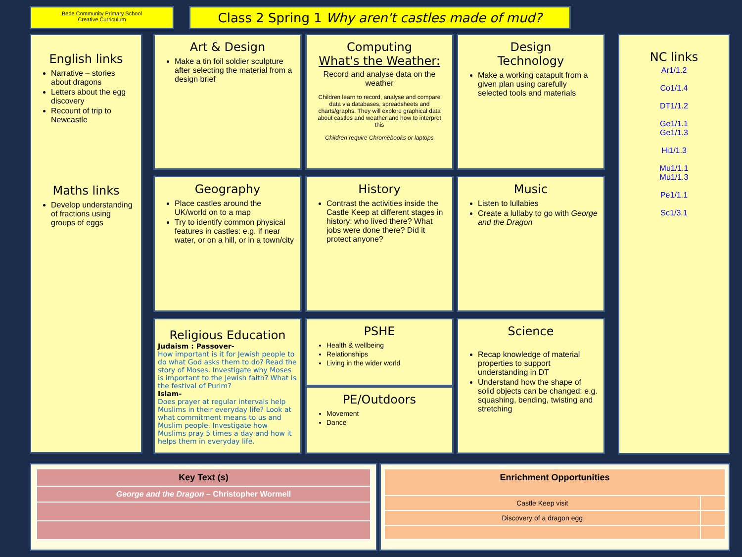Bede Community Primary School
Creative Curriculum
Class 2 Spring 1 Why aren't castles made of mud?
English links
Narrative – stories about dragons
Letters about the egg discovery
Recount of trip to Newcastle
Maths links
Develop understanding of fractions using groups of eggs
Art & Design
Make a tin foil soldier sculpture after selecting the material from a design brief
Computing
What's the Weather:
Record and analyse data on the weather
Children learn to record, analyse and compare data via databases, spreadsheets and charts/graphs. They will explore graphical data about castles and weather and how to interpret this
Children require Chromebooks or laptops
Design
Technology
Make a working catapult from a given plan using carefully selected tools and materials
Geography
Place castles around the UK/world on to a map
Try to identify common physical features in castles: e.g. if near water, or on a hill, or in a town/city
History
Contrast the activities inside the Castle Keep at different stages in history: who lived there? What jobs were done there? Did it protect anyone?
Music
Listen to lullabies
Create a lullaby to go with George and the Dragon
Religious Education
Judaism : Passover-
How important is it for Jewish people to do what God asks them to do? Read the story of Moses. Investigate why Moses is important to the Jewish faith? What is the festival of Purim?
Islam-
Does prayer at regular intervals help Muslims in their everyday life? Look at what commitment means to us and Muslim people. Investigate how Muslims pray 5 times a day and how it helps them in everyday life.
PSHE
Health & wellbeing
Relationships
Living in the wider world
PE/Outdoors
Movement
Dance
Science
Recap knowledge of material properties to support understanding in DT
Understand how the shape of solid objects can be changed: e.g. squashing, bending, twisting and stretching
NC links
Ar1/1.2
Co1/1.4
DT1/1.2
Ge1/1.1
Ge1/1.3
Hi1/1.3
Mu1/1.1
Mu1/1.3
Pe1/1.1
Sc1/3.1
| Key Text (s) |
| --- |
| George and the Dragon – Christopher Wormell |
| Enrichment Opportunities | |
| --- | --- |
| Castle Keep visit | |
| Discovery of a dragon egg | |